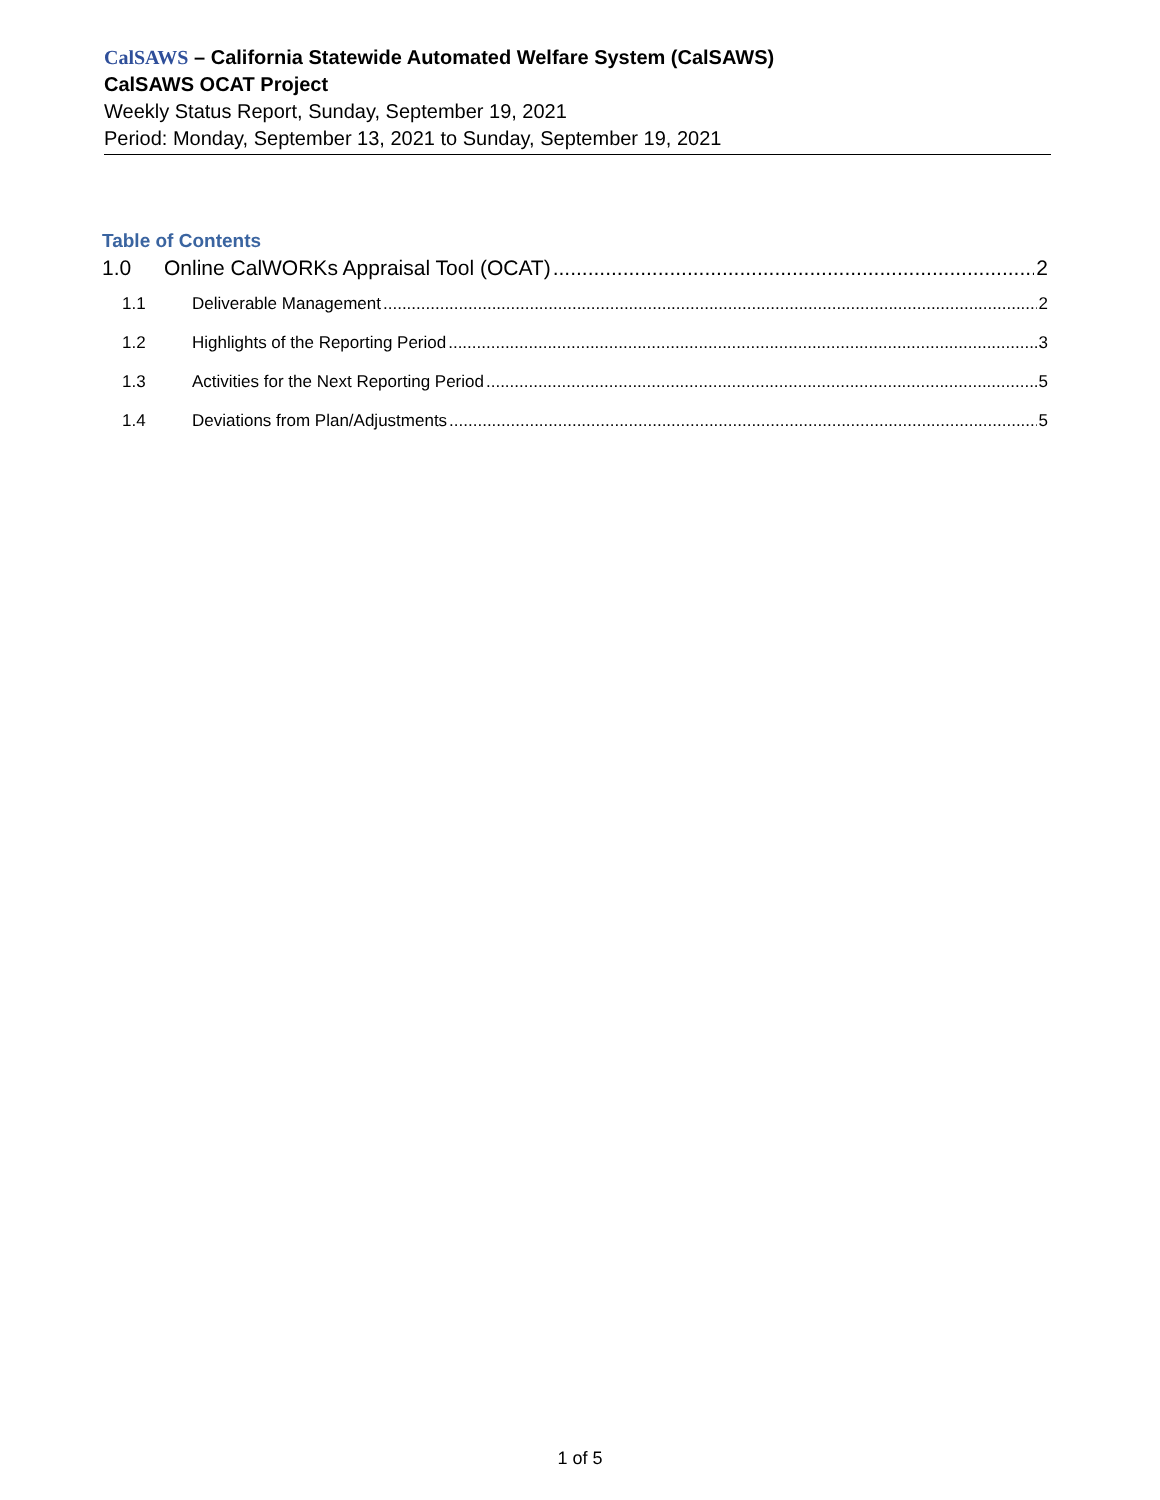CalSAWS – California Statewide Automated Welfare System (CalSAWS)
CalSAWS OCAT Project
Weekly Status Report, Sunday, September 19, 2021
Period: Monday, September 13, 2021 to Sunday, September 19, 2021
Table of Contents
1.0 Online CalWORKs Appraisal Tool (OCAT) 2
1.1 Deliverable Management 2
1.2 Highlights of the Reporting Period 3
1.3 Activities for the Next Reporting Period 5
1.4 Deviations from Plan/Adjustments 5
1 of 5